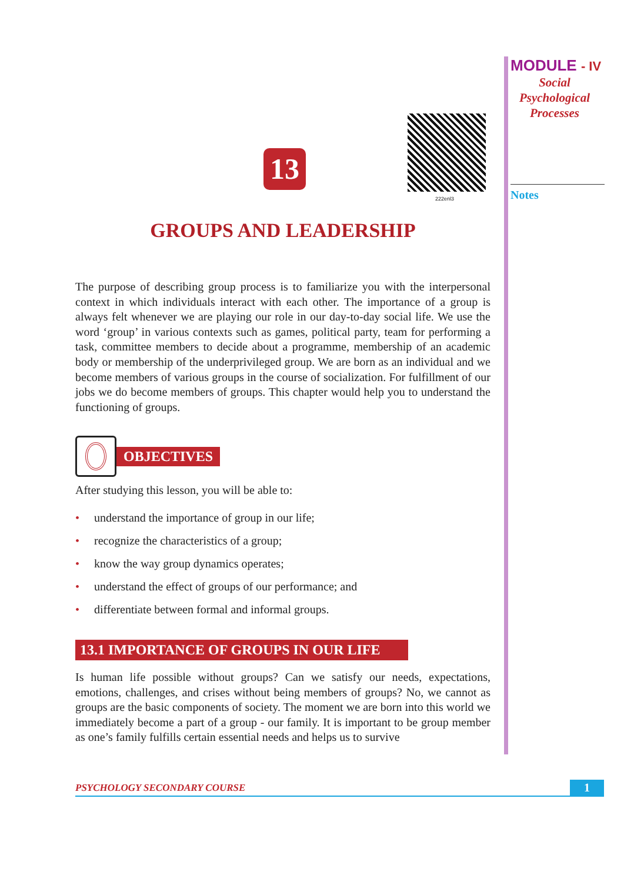13
222enl3
GROUPS AND LEADERSHIP
The purpose of describing group process is to familiarize you with the interpersonal context in which individuals interact with each other. The importance of a group is always felt whenever we are playing our role in our day-to-day social life. We use the word ‘group’ in various contexts such as games, political party, team for performing a task, committee members to decide about a programme, membership of an academic body or membership of the underprivileged group. We are born as an individual and we become members of various groups in the course of socialization. For fulfillment of our jobs we do become members of groups. This chapter would help you to understand the functioning of groups.
OBJECTIVES
After studying this lesson, you will be able to:
• understand the importance of group in our life;
• recognize the characteristics of a group;
• know the way group dynamics operates;
• understand the effect of groups of our performance; and
• differentiate between formal and informal groups.
13.1 IMPORTANCE OF GROUPS IN OUR LIFE
Is human life possible without groups? Can we satisfy our needs, expectations, emotions, challenges, and crises without being members of groups? No, we cannot as groups are the basic components of society. The moment we are born into this world we immediately become a part of a group - our family. It is important to be group member as one’s family fulfills certain essential needs and helps us to survive
MODULE - IV
Social
Psychological
Processes
Notes
PSYCHOLOGY SECONDARY COURSE 1